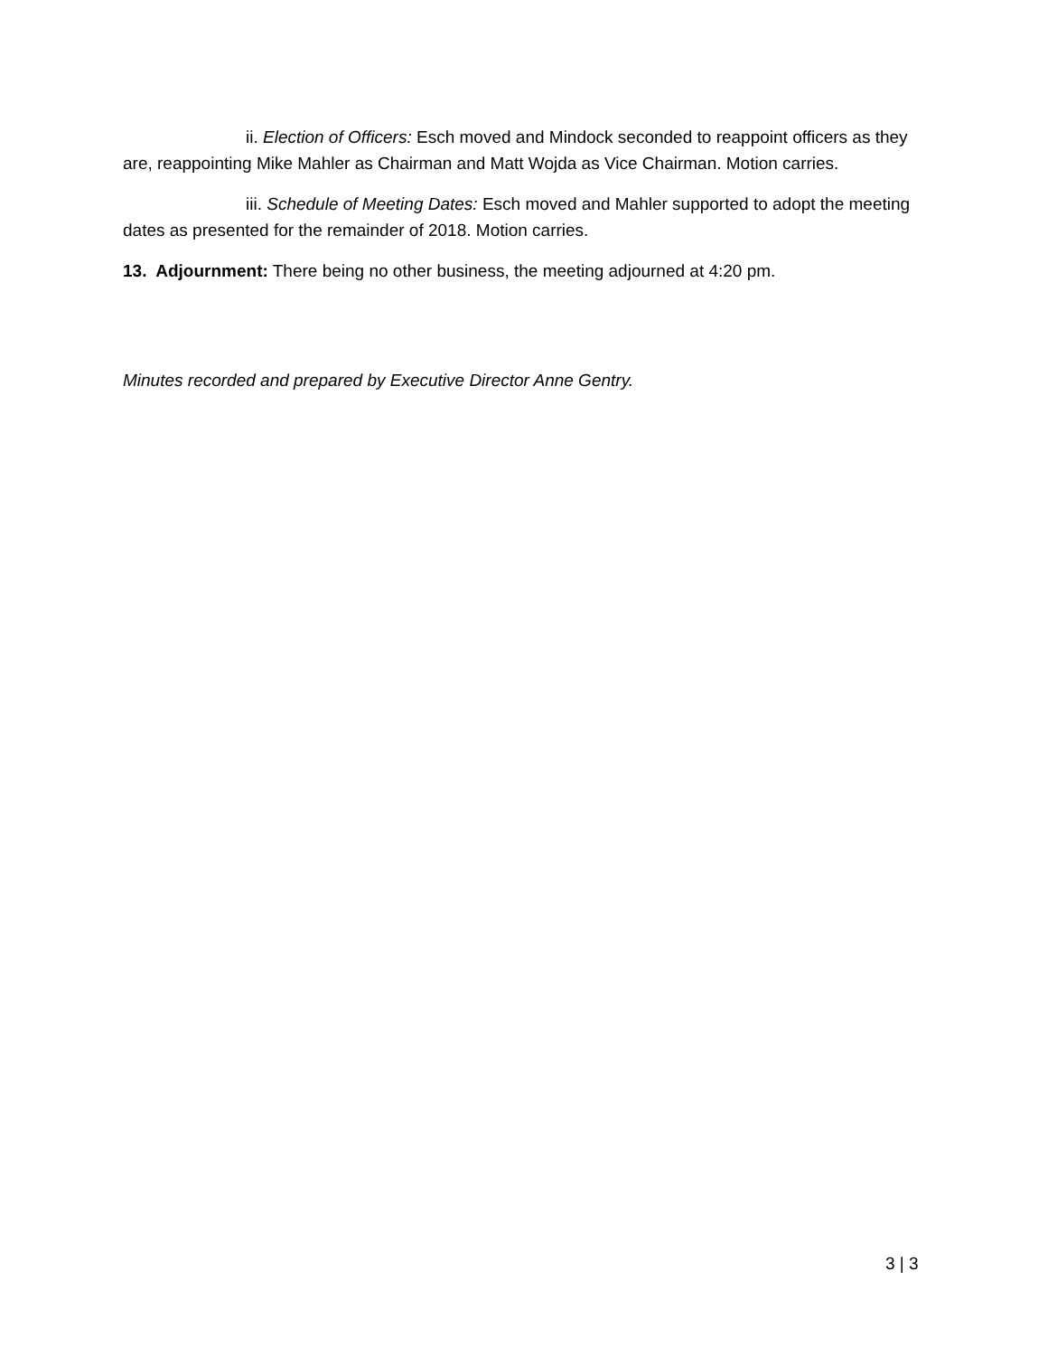ii. Election of Officers: Esch moved and Mindock seconded to reappoint officers as they are, reappointing Mike Mahler as Chairman and Matt Wojda as Vice Chairman. Motion carries.
iii. Schedule of Meeting Dates: Esch moved and Mahler supported to adopt the meeting dates as presented for the remainder of 2018. Motion carries.
13. Adjournment: There being no other business, the meeting adjourned at 4:20 pm.
Minutes recorded and prepared by Executive Director Anne Gentry.
3 | 3